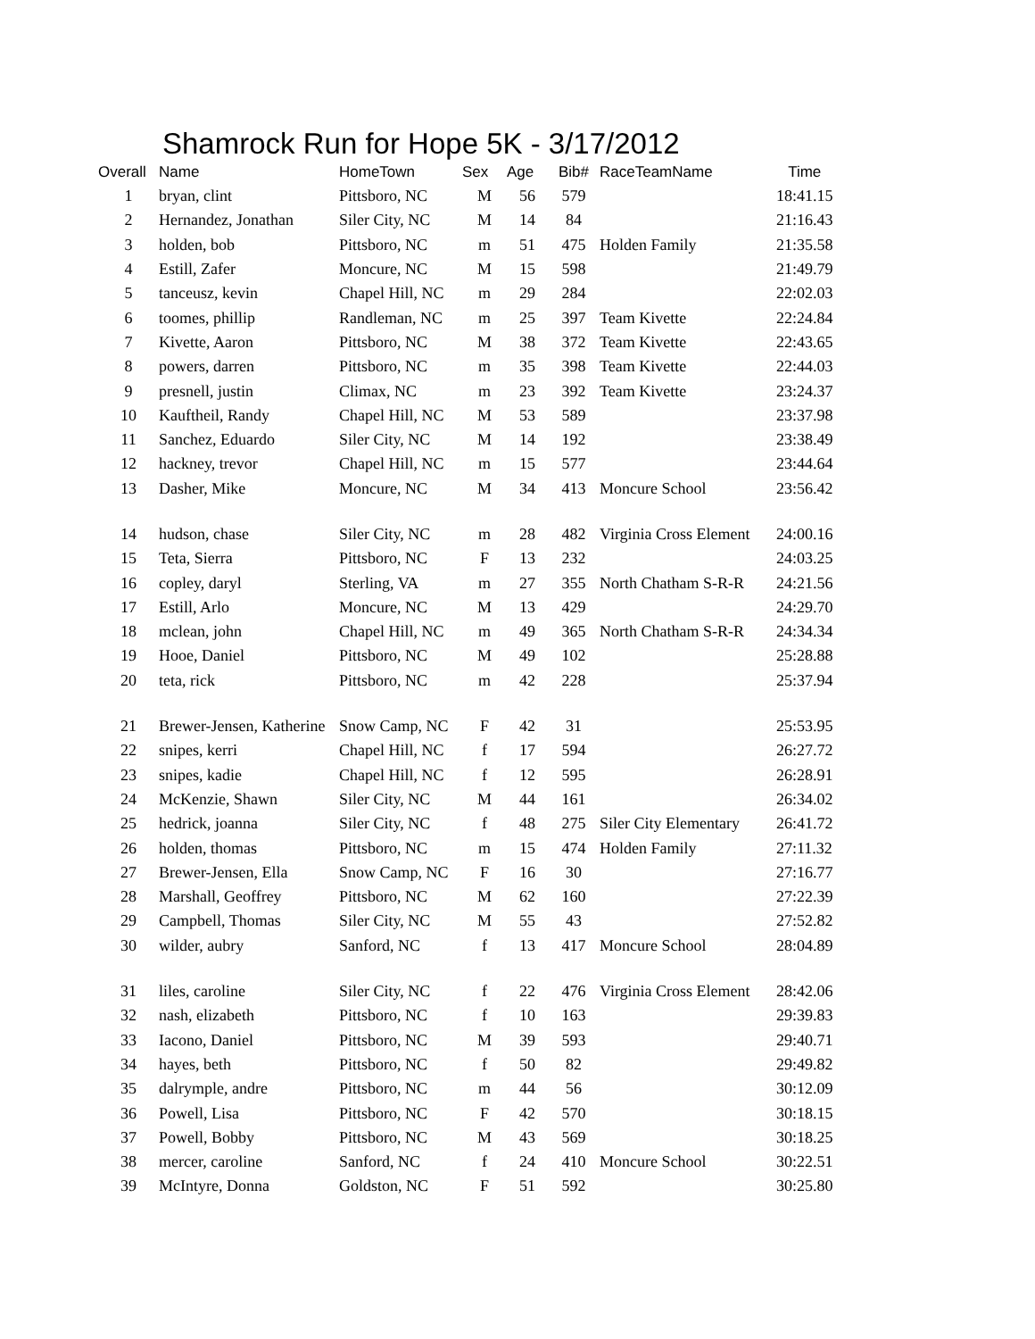Shamrock Run for Hope 5K - 3/17/2012
| Overall | Name | HomeTown | Sex | Age | Bib# | RaceTeamName | Time |
| --- | --- | --- | --- | --- | --- | --- | --- |
| 1 | bryan, clint | Pittsboro, NC | M | 56 | 579 | | 18:41.15 |
| 2 | Hernandez, Jonathan | Siler City, NC | M | 14 | 84 | | 21:16.43 |
| 3 | holden, bob | Pittsboro, NC | m | 51 | 475 | Holden Family | 21:35.58 |
| 4 | Estill, Zafer | Moncure, NC | M | 15 | 598 | | 21:49.79 |
| 5 | tanceusz, kevin | Chapel Hill, NC | m | 29 | 284 | | 22:02.03 |
| 6 | toomes, phillip | Randleman, NC | m | 25 | 397 | Team Kivette | 22:24.84 |
| 7 | Kivette, Aaron | Pittsboro, NC | M | 38 | 372 | Team Kivette | 22:43.65 |
| 8 | powers, darren | Pittsboro, NC | m | 35 | 398 | Team Kivette | 22:44.03 |
| 9 | presnell, justin | Climax, NC | m | 23 | 392 | Team Kivette | 23:24.37 |
| 10 | Kauftheil, Randy | Chapel Hill, NC | M | 53 | 589 | | 23:37.98 |
| 11 | Sanchez, Eduardo | Siler City, NC | M | 14 | 192 | | 23:38.49 |
| 12 | hackney, trevor | Chapel Hill, NC | m | 15 | 577 | | 23:44.64 |
| 13 | Dasher, Mike | Moncure, NC | M | 34 | 413 | Moncure School | 23:56.42 |
| 14 | hudson, chase | Siler City, NC | m | 28 | 482 | Virginia Cross Element | 24:00.16 |
| 15 | Teta, Sierra | Pittsboro, NC | F | 13 | 232 | | 24:03.25 |
| 16 | copley, daryl | Sterling, VA | m | 27 | 355 | North Chatham S-R-R | 24:21.56 |
| 17 | Estill, Arlo | Moncure, NC | M | 13 | 429 | | 24:29.70 |
| 18 | mclean, john | Chapel Hill, NC | m | 49 | 365 | North Chatham S-R-R | 24:34.34 |
| 19 | Hooe, Daniel | Pittsboro, NC | M | 49 | 102 | | 25:28.88 |
| 20 | teta, rick | Pittsboro, NC | m | 42 | 228 | | 25:37.94 |
| 21 | Brewer-Jensen, Katherine | Snow Camp, NC | F | 42 | 31 | | 25:53.95 |
| 22 | snipes, kerri | Chapel Hill, NC | f | 17 | 594 | | 26:27.72 |
| 23 | snipes, kadie | Chapel Hill, NC | f | 12 | 595 | | 26:28.91 |
| 24 | McKenzie, Shawn | Siler City, NC | M | 44 | 161 | | 26:34.02 |
| 25 | hedrick, joanna | Siler City, NC | f | 48 | 275 | Siler City Elementary | 26:41.72 |
| 26 | holden, thomas | Pittsboro, NC | m | 15 | 474 | Holden Family | 27:11.32 |
| 27 | Brewer-Jensen, Ella | Snow Camp, NC | F | 16 | 30 | | 27:16.77 |
| 28 | Marshall, Geoffrey | Pittsboro, NC | M | 62 | 160 | | 27:22.39 |
| 29 | Campbell, Thomas | Siler City, NC | M | 55 | 43 | | 27:52.82 |
| 30 | wilder, aubry | Sanford, NC | f | 13 | 417 | Moncure School | 28:04.89 |
| 31 | liles, caroline | Siler City, NC | f | 22 | 476 | Virginia Cross Element | 28:42.06 |
| 32 | nash, elizabeth | Pittsboro, NC | f | 10 | 163 | | 29:39.83 |
| 33 | Iacono, Daniel | Pittsboro, NC | M | 39 | 593 | | 29:40.71 |
| 34 | hayes, beth | Pittsboro, NC | f | 50 | 82 | | 29:49.82 |
| 35 | dalrymple, andre | Pittsboro, NC | m | 44 | 56 | | 30:12.09 |
| 36 | Powell, Lisa | Pittsboro, NC | F | 42 | 570 | | 30:18.15 |
| 37 | Powell, Bobby | Pittsboro, NC | M | 43 | 569 | | 30:18.25 |
| 38 | mercer, caroline | Sanford, NC | f | 24 | 410 | Moncure School | 30:22.51 |
| 39 | McIntyre, Donna | Goldston, NC | F | 51 | 592 | | 30:25.80 |